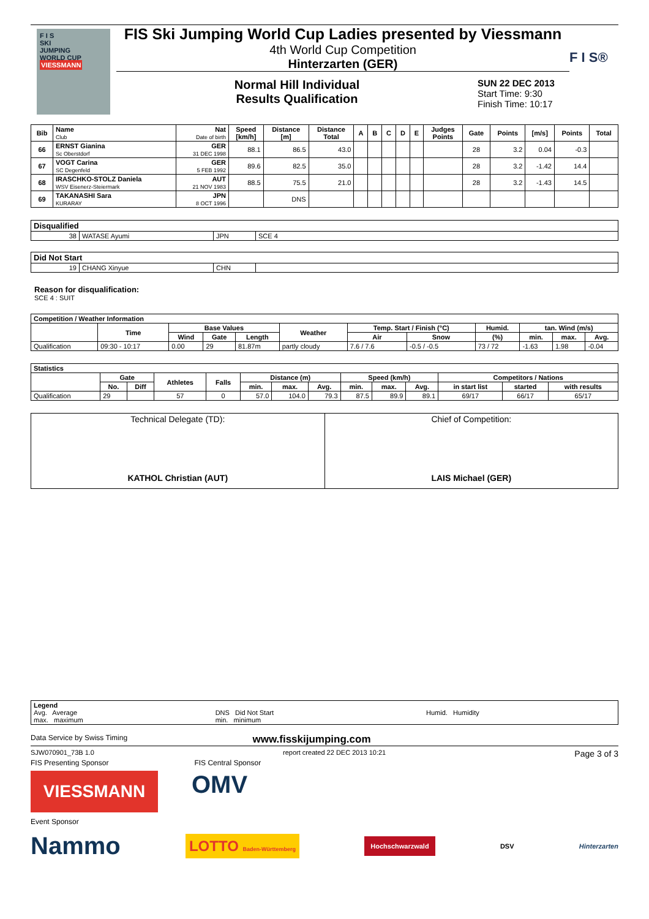F I S
SKI
JUMPING
WORLD CUP
VIESSMANN
FIS Ski Jumping World Cup Ladies presented by Viessmann
4th World Cup Competition
Hinterzarten (GER)
Normal Hill Individual
Results Qualification
SUN 22 DEC 2013
Start Time: 9:30
Finish Time: 10:17
F I S®
| Bib | Name Club | Nat Date of birth | Speed [km/h] | Distance [m] | Distance Total | A | B | C | D | E | Judges Points | Gate | Points | [m/s] | Points | Total |
| --- | --- | --- | --- | --- | --- | --- | --- | --- | --- | --- | --- | --- | --- | --- | --- | --- |
| 66 | ERNST Gianina Sc Oberstdorf | GER 31 DEC 1998 | 88.1 | 86.5 | 43.0 | | | | | | | 28 | 3.2 | 0.04 | -0.3 | |
| 67 | VOGT Carina SC Degenfeld | GER 5 FEB 1992 | 89.6 | 82.5 | 35.0 | | | | | | | 28 | 3.2 | -1.42 | 14.4 | |
| 68 | IRASCHKO-STOLZ Daniela WSV Eisenerz-Steiermark | AUT 21 NOV 1983 | 88.5 | 75.5 | 21.0 | | | | | | | 28 | 3.2 | -1.43 | 14.5 | |
| 69 | TAKANASHI Sara KURARAY | JPN 8 OCT 1996 | | DNS | | | | | | | | | | | | |
| Disqualified | | | |
| --- | --- | --- | --- |
| 38 | WATASE Ayumi | JPN | SCE 4 |
| Did Not Start | | | |
| --- | --- | --- | --- |
| 19 | CHANG Xinyue | CHN | |
Reason for disqualification:
SCE 4 : SUIT
| Competition / Weather Information | | | | | | | | | | | |
| --- | --- | --- | --- | --- | --- | --- | --- | --- | --- | --- | --- |
| | Time | Base Values | | | Weather | Temp. Start / Finish (°C) | | Humid. | tan. Wind (m/s) | | |
| | | Wind | Gate | Length | | Air | Snow | (%) | min. | max. | Avg. |
| Qualification | 09:30 - 10:17 | 0.00 | 29 | 81.87m | partly cloudy | 7.6 / 7.6 | -0.5 / -0.5 | 73 / 72 | -1.63 | 1.98 | -0.04 |
| Statistics | | | | | | | | | | | | | |
| --- | --- | --- | --- | --- | --- | --- | --- | --- | --- | --- | --- | --- | --- |
| | Gate | | Athletes | Falls | Distance (m) | | | Speed (km/h) | | | Competitors / Nations | | |
| | No. | Diff | | | min. | max. | Avg. | min. | max. | Avg. | in start list | started | with results |
| Qualification | 29 | | 57 | 0 | 57.0 | 104.0 | 79.3 | 87.5 | 89.9 | 89.1 | 69/17 | 66/17 | 65/17 |
| Technical Delegate (TD): KATHOL Christian (AUT) | Chief of Competition: LAIS Michael (GER) |
| Legend Avg. Average max. maximum | DNS Did Not Start min. minimum | Humid. Humidity |
Data Service by Swiss Timing www.fisskijumping.com
SJW070901_73B 1.0 report created 22 DEC 2013 10:21 Page 3 of 3
FIS Presenting Sponsor FIS Central Sponsor
VIESSMANN
OMV
Event Sponsor
Nammo LOTTO Baden-Württemberg Hochschwarzwald DSV Hinterzarten